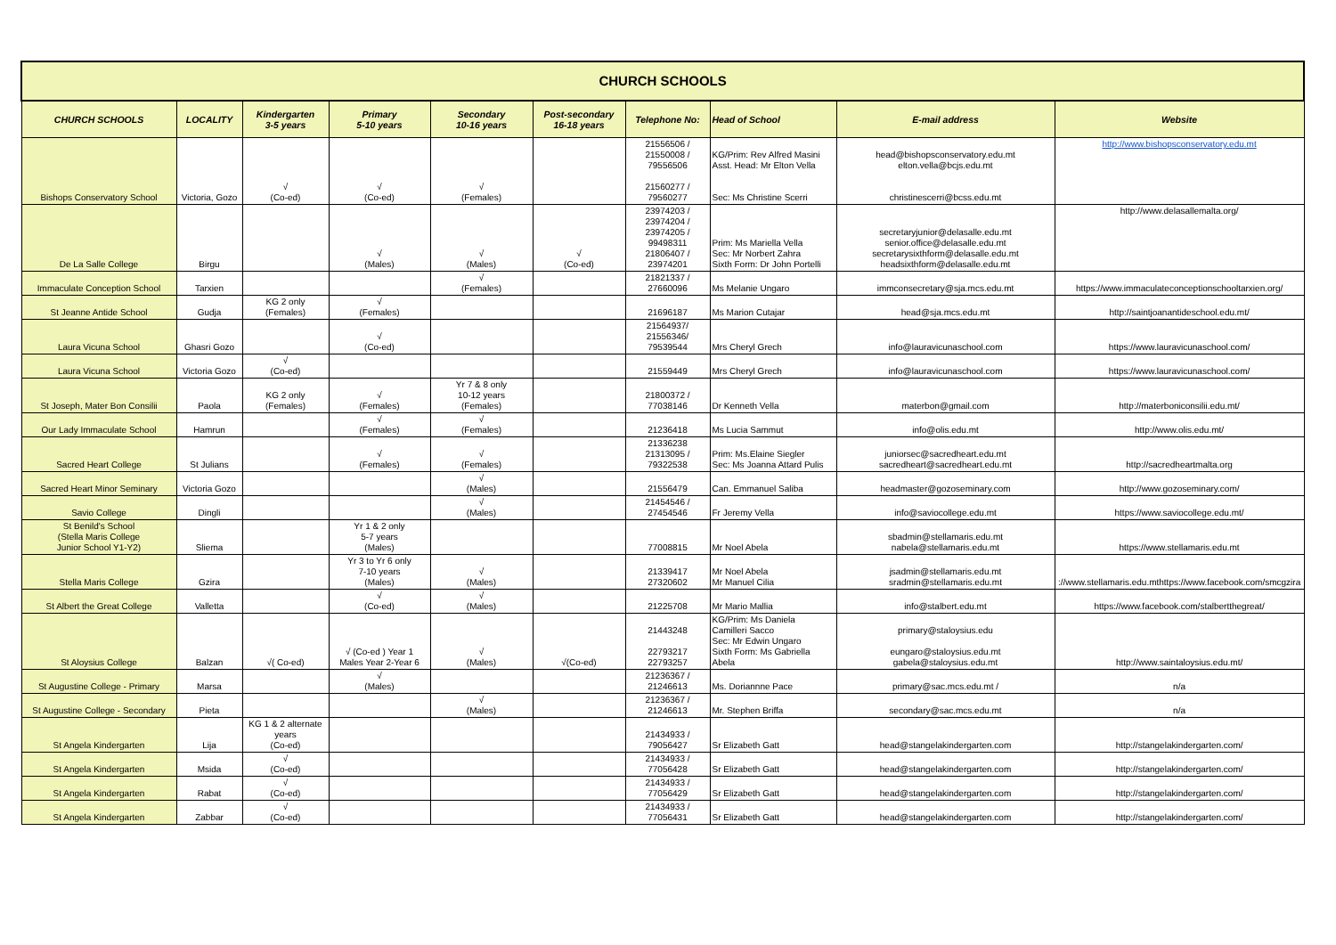| CHURCH SCHOOLS | | | | | | | | | |
| CHURCH SCHOOLS | LOCALITY | Kindergarten 3-5 years | Primary 5-10 years | Secondary 10-16 years | Post-secondary 16-18 years | Telephone No: | Head of School | E-mail address | Website |
| Bishops Conservatory School | Victoria, Gozo | √ (Co-ed) | √ (Co-ed) | √ (Females) | | 21556506 / 21550008 / 79556506 21560277 / 79560277 | KG/Prim: Rev Alfred Masini Asst. Head: Mr Elton Vella Sec: Ms Christine Scerri | head@bishopsconservatory.edu.mt elton.vella@bcjs.edu.mt christinescerri@bcss.edu.mt | http://www.bishopsconservatory.edu.mt |
| De La Salle College | Birgu | | √ (Males) | √ (Males) | √ (Co-ed) | 23974203 / 23974204 / 23974205 / 99498311 21806407 / 23974201 | Prim: Ms Mariella Vella Sec: Mr Norbert Zahra Sixth Form: Dr John Portelli | secretaryjunior@delasalle.edu.mt senior.office@delasalle.edu.mt secretarysixthform@delasalle.edu.mt headsixthform@delasalle.edu.mt | http://www.delasallemalta.org/ |
| Immaculate Conception School | Tarxien | | | √ (Females) | | 21821337 / 27660096 | Ms Melanie Ungaro | immconsecretary@sja.mcs.edu.mt | https://www.immaculateconceptionschooltarxien.org/ |
| St Jeanne Antide School | Gudja | KG 2 only (Females) | √ (Females) | | | 21696187 | Ms Marion Cutajar | head@sja.mcs.edu.mt | http://saintjoanantideschool.edu.mt/ |
| Laura Vicuna School | Ghasri Gozo | | √ (Co-ed) | | | 21564937/ 21556346/ 79539544 | Mrs Cheryl Grech | info@lauravicunaschool.com | https://www.lauravicunaschool.com/ |
| Laura Vicuna School | Victoria Gozo | √ (Co-ed) | | | | 21559449 | Mrs Cheryl Grech | info@lauravicunaschool.com | https://www.lauravicunaschool.com/ |
| St Joseph, Mater Bon Consilii | Paola | KG 2 only (Females) | √ (Females) | Yr 7 & 8 only 10-12 years (Females) | | 21800372 / 77038146 | Dr Kenneth Vella | materbon@gmail.com | http://materboniconsilii.edu.mt/ |
| Our Lady Immaculate School | Hamrun | | √ (Females) | √ (Females) | | 21236418 | Ms Lucia Sammut | info@olis.edu.mt | http://www.olis.edu.mt/ |
| Sacred Heart College | St Julians | | √ (Females) | √ (Females) | | 21336238 21313095 / 79322538 | Prim: Ms.Elaine Siegler Sec: Ms Joanna Attard Pulis | juniorsec@sacredheart.edu.mt sacredheart@sacredheart.edu.mt | http://sacredheartmalta.org |
| Sacred Heart Minor Seminary | Victoria Gozo | | | √ (Males) | | 21556479 | Can. Emmanuel Saliba | headmaster@gozoseminary.com | http://www.gozoseminary.com/ |
| Savio College | Dingli | | | √ (Males) | | 21454546 / 27454546 | Fr Jeremy Vella | info@saviocollege.edu.mt | https://www.saviocollege.edu.mt/ |
| St Benild's School (Stella Maris College Junior School Y1-Y2) | Sliema | | Yr 1 & 2 only 5-7 years (Males) | | | 77008815 | Mr Noel Abela | sbadmin@stellamaris.edu.mt nabela@stellamaris.edu.mt | https://www.stellamaris.edu.mt |
| Stella Maris College | Gzira | | Yr 3 to Yr 6 only 7-10 years (Males) | √ (Males) | | 21339417 27320602 | Mr Noel Abela Mr Manuel Cilia | jsadmin@stellamaris.edu.mt sradmin@stellamaris.edu.mt | ://www.stellamaris.edu.mthttps://www.facebook.com/smcgzira |
| St Albert the Great College | Valletta | | √ (Co-ed) | √ (Males) | | 21225708 | Mr Mario Mallia | info@stalbert.edu.mt | https://www.facebook.com/stalbertthegreat/ |
| St Aloysius College | Balzan | √( Co-ed) | √ (Co-ed ) Year 1 Males Year 2-Year 6 | √ (Males) | √(Co-ed) | 21443248 22793217 22793257 | KG/Prim: Ms Daniela Camilleri Sacco Sec: Mr Edwin Ungaro Sixth Form: Ms Gabriella Abela | primary@staloysius.edu eungaro@staloysius.edu.mt gabela@staloysius.edu.mt | http://www.saintaloysius.edu.mt/ |
| St Augustine College - Primary | Marsa | | √ (Males) | | | 21236367 / 21246613 | Ms. Doriannne Pace | primary@sac.mcs.edu.mt / | n/a |
| St Augustine College - Secondary | Pieta | | | √ (Males) | | 21236367 / 21246613 | Mr. Stephen Briffa | secondary@sac.mcs.edu.mt | n/a |
| St Angela Kindergarten | Lija | KG 1 & 2 alternate years (Co-ed) | | | | 21434933 / 79056427 | Sr Elizabeth Gatt | head@stangelakindergarten.com | http://stangelakindergarten.com/ |
| St Angela Kindergarten | Msida | √ (Co-ed) | | | | 21434933 / 77056428 | Sr Elizabeth Gatt | head@stangelakindergarten.com | http://stangelakindergarten.com/ |
| St Angela Kindergarten | Rabat | √ (Co-ed) | | | | 21434933 / 77056429 | Sr Elizabeth Gatt | head@stangelakindergarten.com | http://stangelakindergarten.com/ |
| St Angela Kindergarten | Zabbar | √ (Co-ed) | | | | 21434933 / 77056431 | Sr Elizabeth Gatt | head@stangelakindergarten.com | http://stangelakindergarten.com/ |